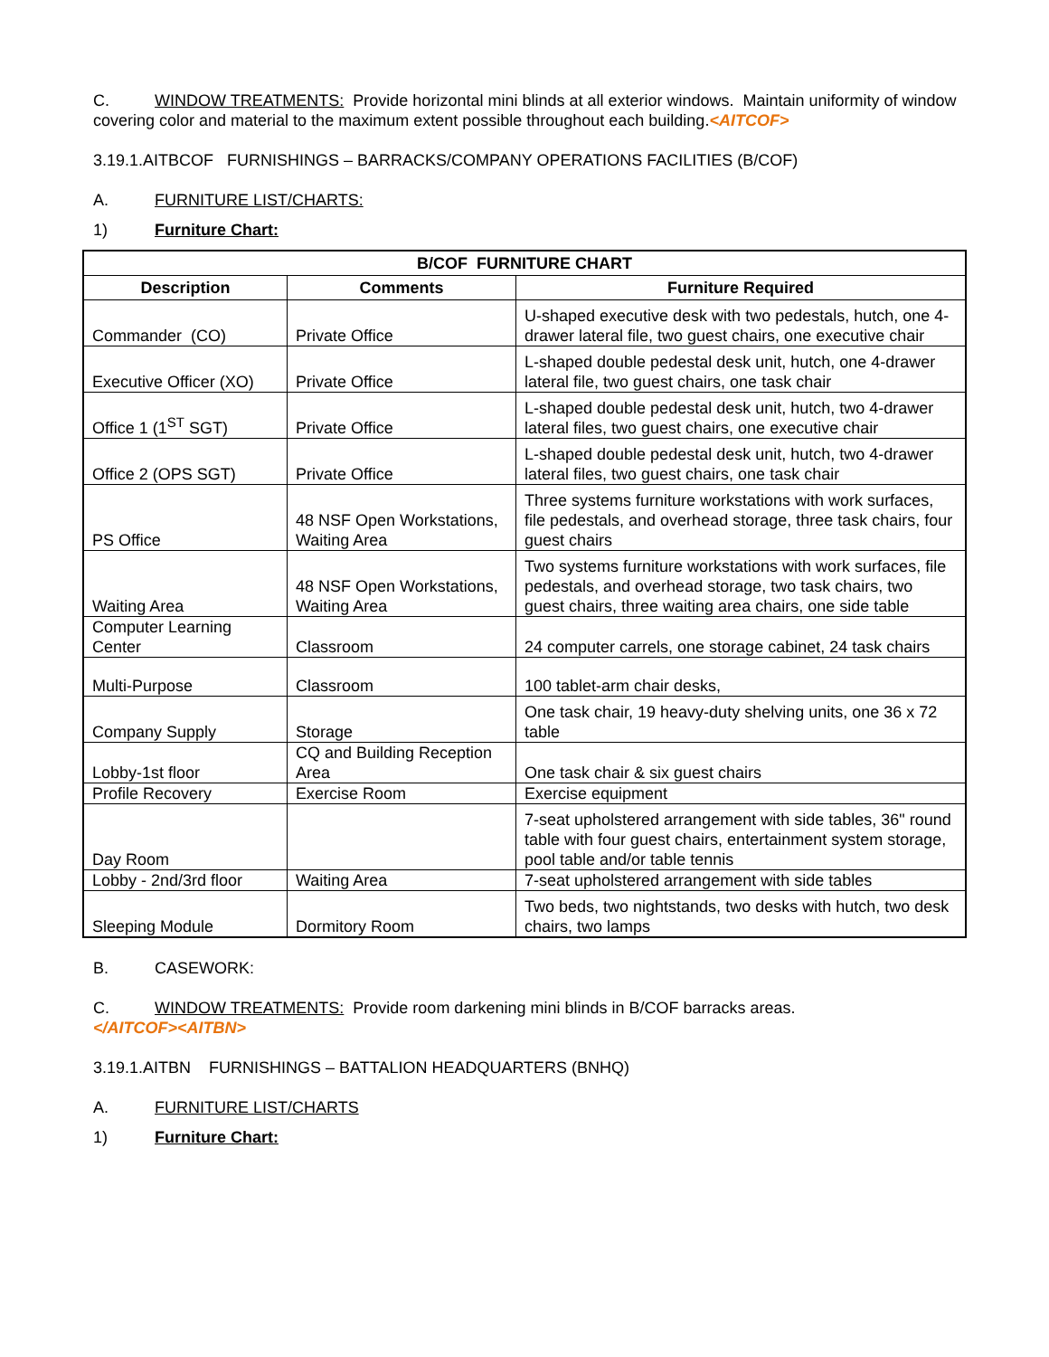C. WINDOW TREATMENTS: Provide horizontal mini blinds at all exterior windows. Maintain uniformity of window covering color and material to the maximum extent possible throughout each building.<AITCOF>
3.19.1.AITBCOF FURNISHINGS – BARRACKS/COMPANY OPERATIONS FACILITIES (B/COF)
A. FURNITURE LIST/CHARTS:
1) Furniture Chart:
| B/COF FURNITURE CHART | | |
| --- | --- | --- |
| Description | Comments | Furniture Required |
| Commander (CO) | Private Office | U-shaped executive desk with two pedestals, hutch, one 4-drawer lateral file, two guest chairs, one executive chair |
| Executive Officer (XO) | Private Office | L-shaped double pedestal desk unit, hutch, one 4-drawer lateral file, two guest chairs, one task chair |
| Office 1 (1<sup>ST</sup> SGT) | Private Office | L-shaped double pedestal desk unit, hutch, two 4-drawer lateral files, two guest chairs, one executive chair |
| Office 2 (OPS SGT) | Private Office | L-shaped double pedestal desk unit, hutch, two 4-drawer lateral files, two guest chairs, one task chair |
| PS Office | 48 NSF Open Workstations, Waiting Area | Three systems furniture workstations with work surfaces, file pedestals, and overhead storage, three task chairs, four guest chairs |
| Waiting Area | 48 NSF Open Workstations, Waiting Area | Two systems furniture workstations with work surfaces, file pedestals, and overhead storage, two task chairs, two guest chairs, three waiting area chairs, one side table |
| Computer Learning Center | Classroom | 24 computer carrels, one storage cabinet, 24 task chairs |
| Multi-Purpose | Classroom | 100 tablet-arm chair desks, |
| Company Supply | Storage | One task chair, 19 heavy-duty shelving units, one 36 x 72 table |
| Lobby-1st floor | CQ and Building Reception Area | One task chair & six guest chairs |
| Profile Recovery | Exercise Room | Exercise equipment |
| Day Room | | 7-seat upholstered arrangement with side tables, 36" round table with four guest chairs, entertainment system storage, pool table and/or table tennis |
| Lobby - 2nd/3rd floor | Waiting Area | 7-seat upholstered arrangement with side tables |
| Sleeping Module | Dormitory Room | Two beds, two nightstands, two desks with hutch, two desk chairs, two lamps |
B. CASEWORK:
C. WINDOW TREATMENTS: Provide room darkening mini blinds in B/COF barracks areas.
</AITCOF><AITBN>
3.19.1.AITBN FURNISHINGS – BATTALION HEADQUARTERS (BNHQ)
A. FURNITURE LIST/CHARTS
1) Furniture Chart: